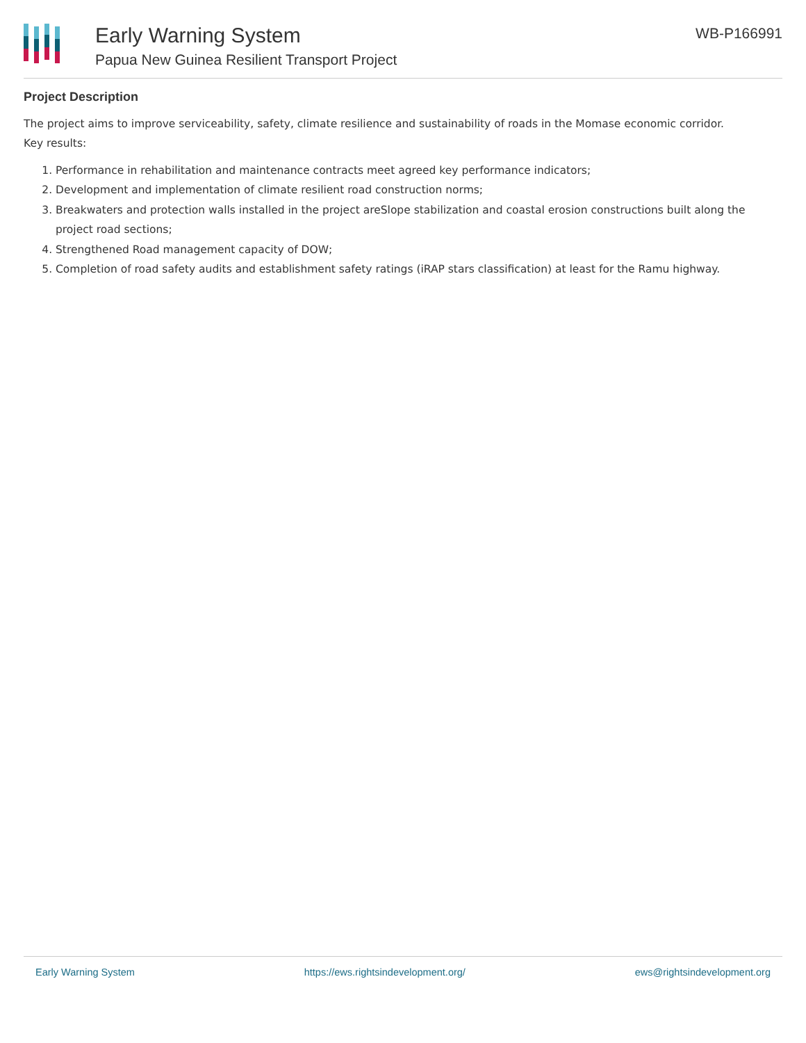Early Warning System
Papua New Guinea Resilient Transport Project
WB-P166991
Project Description
The project aims to improve serviceability, safety, climate resilience and sustainability of roads in the Momase economic corridor.
Key results:
1. Performance in rehabilitation and maintenance contracts meet agreed key performance indicators;
2. Development and implementation of climate resilient road construction norms;
3. Breakwaters and protection walls installed in the project areSlope stabilization and coastal erosion constructions built along the project road sections;
4. Strengthened Road management capacity of DOW;
5. Completion of road safety audits and establishment safety ratings (iRAP stars classification) at least for the Ramu highway.
Early Warning System https://ews.rightsindevelopment.org/ ews@rightsindevelopment.org